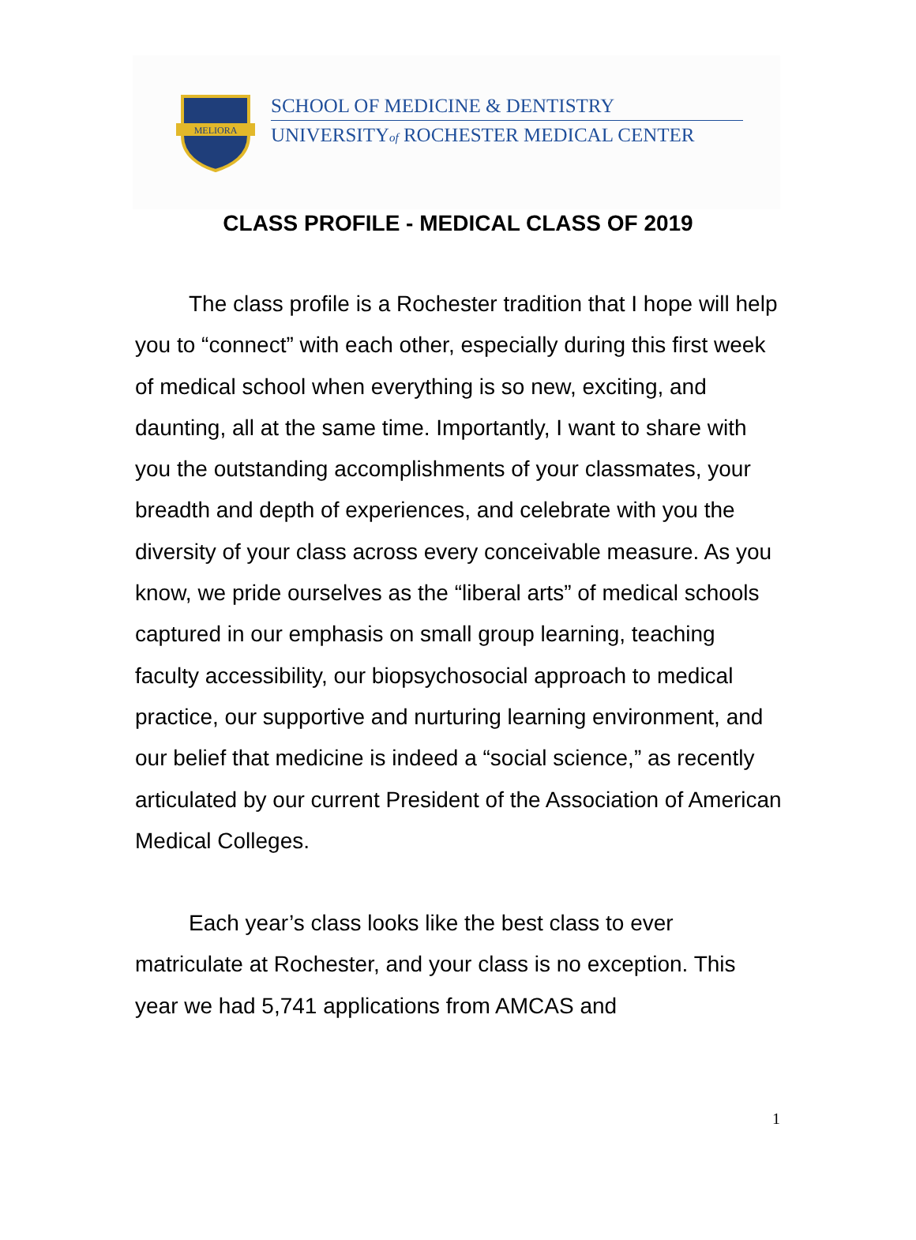MELIORA
SCHOOL OF MEDICINE & DENTISTRY
UNIVERSITYof ROCHESTER MEDICAL CENTER
CLASS PROFILE - MEDICAL CLASS OF 2019
The class profile is a Rochester tradition that I hope will help you to “connect” with each other, especially during this first week of medical school when everything is so new, exciting, and daunting, all at the same time. Importantly, I want to share with you the outstanding accomplishments of your classmates, your breadth and depth of experiences, and celebrate with you the diversity of your class across every conceivable measure. As you know, we pride ourselves as the “liberal arts” of medical schools captured in our emphasis on small group learning, teaching faculty accessibility, our biopsychosocial approach to medical practice, our supportive and nurturing learning environment, and our belief that medicine is indeed a “social science,” as recently articulated by our current President of the Association of American Medical Colleges.
Each year’s class looks like the best class to ever matriculate at Rochester, and your class is no exception. This year we had 5,741 applications from AMCAS and
1